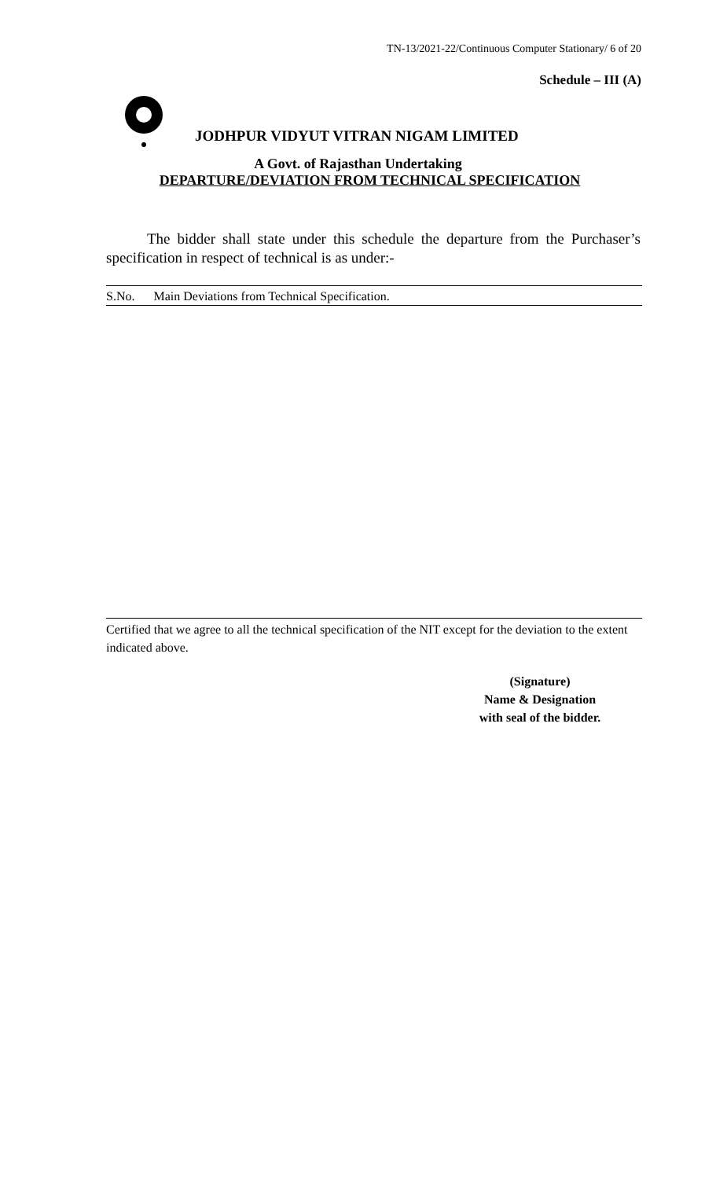TN-13/2021-22/Continuous Computer Stationary/ 6 of 20
Schedule – III (A)
JODHPUR VIDYUT VITRAN NIGAM LIMITED
A Govt. of Rajasthan Undertaking
DEPARTURE/DEVIATION FROM TECHNICAL SPECIFICATION
The bidder shall state under this schedule the departure from the Purchaser’s specification in respect of technical is as under:-
S.No. Main Deviations from Technical Specification.
Certified that we agree to all the technical specification of the NIT except for the deviation to the extent indicated above.
(Signature)
Name & Designation
with seal of the bidder.